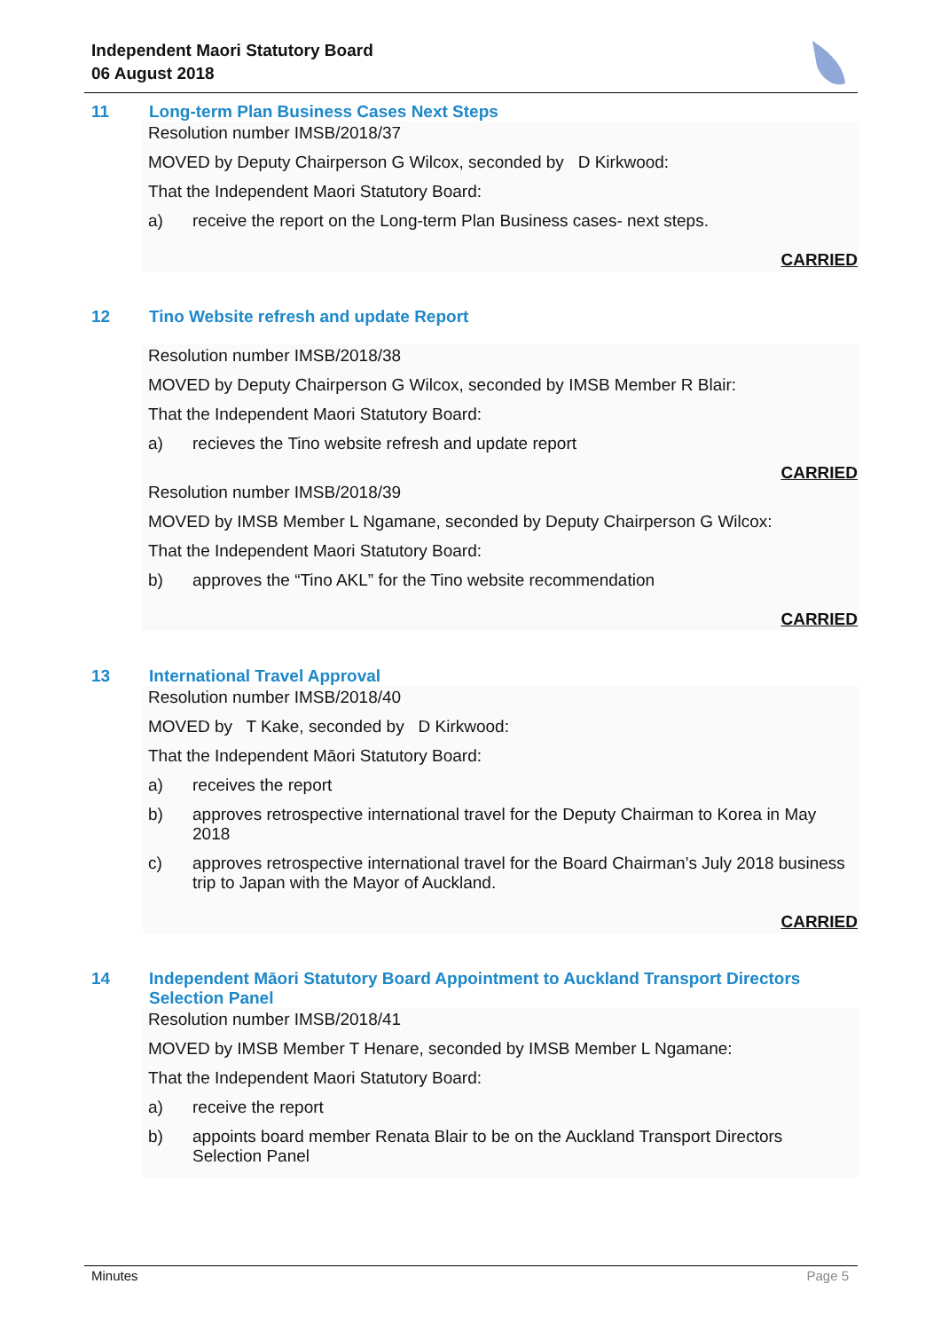Independent Maori Statutory Board
06 August 2018
11 Long-term Plan Business Cases Next Steps
Resolution number IMSB/2018/37
MOVED by Deputy Chairperson G Wilcox, seconded by D Kirkwood:
That the Independent Maori Statutory Board:
a) receive the report on the Long-term Plan Business cases- next steps.
CARRIED
12 Tino Website refresh and update Report
Resolution number IMSB/2018/38
MOVED by Deputy Chairperson G Wilcox, seconded by IMSB Member R Blair:
That the Independent Maori Statutory Board:
a) recieves the Tino website refresh and update report
CARRIED
Resolution number IMSB/2018/39
MOVED by IMSB Member L Ngamane, seconded by Deputy Chairperson G Wilcox:
That the Independent Maori Statutory Board:
b) approves the “Tino AKL” for the Tino website recommendation
CARRIED
13 International Travel Approval
Resolution number IMSB/2018/40
MOVED by T Kake, seconded by D Kirkwood:
That the Independent Māori Statutory Board:
a) receives the report
b) approves retrospective international travel for the Deputy Chairman to Korea in May 2018
c) approves retrospective international travel for the Board Chairman’s July 2018 business trip to Japan with the Mayor of Auckland.
CARRIED
14 Independent Māori Statutory Board Appointment to Auckland Transport Directors Selection Panel
Resolution number IMSB/2018/41
MOVED by IMSB Member T Henare, seconded by IMSB Member L Ngamane:
That the Independent Maori Statutory Board:
a) receive the report
b) appoints board member Renata Blair to be on the Auckland Transport Directors Selection Panel
Minutes Page 5